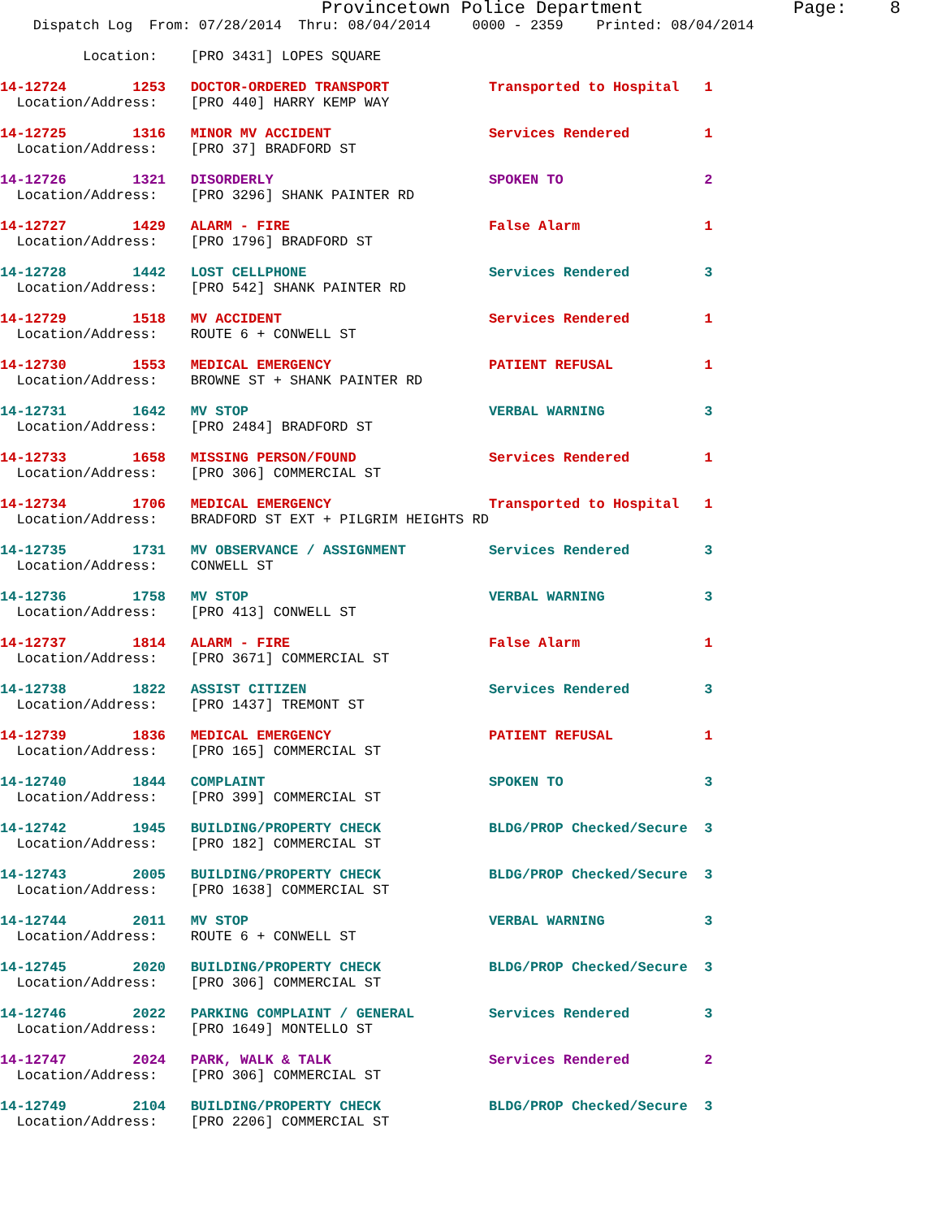Provincetown Police Department              Page:    8
    Dispatch Log  From: 07/28/2014  Thru: 08/04/2014     0000 - 2359    Printed: 08/04/2014

          Location:    [PRO 3431] LOPES SQUARE

14-12724        1253   DOCTOR-ORDERED TRANSPORT            Transported to Hospital   1
  Location/Address:    [PRO 440] HARRY KEMP WAY

14-12725        1316   MINOR MV ACCIDENT                   Services Rendered         1
  Location/Address:    [PRO 37] BRADFORD ST

14-12726        1321   DISORDERLY                          SPOKEN TO                 2
  Location/Address:    [PRO 3296] SHANK PAINTER RD

14-12727        1429   ALARM - FIRE                        False Alarm               1
  Location/Address:    [PRO 1796] BRADFORD ST

14-12728        1442   LOST CELLPHONE                      Services Rendered         3
  Location/Address:    [PRO 542] SHANK PAINTER RD

14-12729        1518   MV ACCIDENT                         Services Rendered         1
  Location/Address:    ROUTE 6 + CONWELL ST

14-12730        1553   MEDICAL EMERGENCY                   PATIENT REFUSAL           1
  Location/Address:    BROWNE ST + SHANK PAINTER RD

14-12731        1642   MV STOP                             VERBAL WARNING            3
  Location/Address:    [PRO 2484] BRADFORD ST

14-12733        1658   MISSING PERSON/FOUND                Services Rendered         1
  Location/Address:    [PRO 306] COMMERCIAL ST

14-12734        1706   MEDICAL EMERGENCY                   Transported to Hospital   1
  Location/Address:    BRADFORD ST EXT + PILGRIM HEIGHTS RD

14-12735        1731   MV OBSERVANCE / ASSIGNMENT          Services Rendered         3
  Location/Address:    CONWELL ST

14-12736        1758   MV STOP                             VERBAL WARNING            3
  Location/Address:    [PRO 413] CONWELL ST

14-12737        1814   ALARM - FIRE                        False Alarm               1
  Location/Address:    [PRO 3671] COMMERCIAL ST

14-12738        1822   ASSIST CITIZEN                      Services Rendered         3
  Location/Address:    [PRO 1437] TREMONT ST

14-12739        1836   MEDICAL EMERGENCY                   PATIENT REFUSAL           1
  Location/Address:    [PRO 165] COMMERCIAL ST

14-12740        1844   COMPLAINT                           SPOKEN TO                 3
  Location/Address:    [PRO 399] COMMERCIAL ST

14-12742        1945   BUILDING/PROPERTY CHECK             BLDG/PROP Checked/Secure  3
  Location/Address:    [PRO 182] COMMERCIAL ST

14-12743        2005   BUILDING/PROPERTY CHECK             BLDG/PROP Checked/Secure  3
  Location/Address:    [PRO 1638] COMMERCIAL ST

14-12744        2011   MV STOP                             VERBAL WARNING            3
  Location/Address:    ROUTE 6 + CONWELL ST

14-12745        2020   BUILDING/PROPERTY CHECK             BLDG/PROP Checked/Secure  3
  Location/Address:    [PRO 306] COMMERCIAL ST

14-12746        2022   PARKING COMPLAINT / GENERAL         Services Rendered         3
  Location/Address:    [PRO 1649] MONTELLO ST

14-12747        2024   PARK, WALK & TALK                   Services Rendered         2
  Location/Address:    [PRO 306] COMMERCIAL ST

14-12749        2104   BUILDING/PROPERTY CHECK             BLDG/PROP Checked/Secure  3
  Location/Address:    [PRO 2206] COMMERCIAL ST